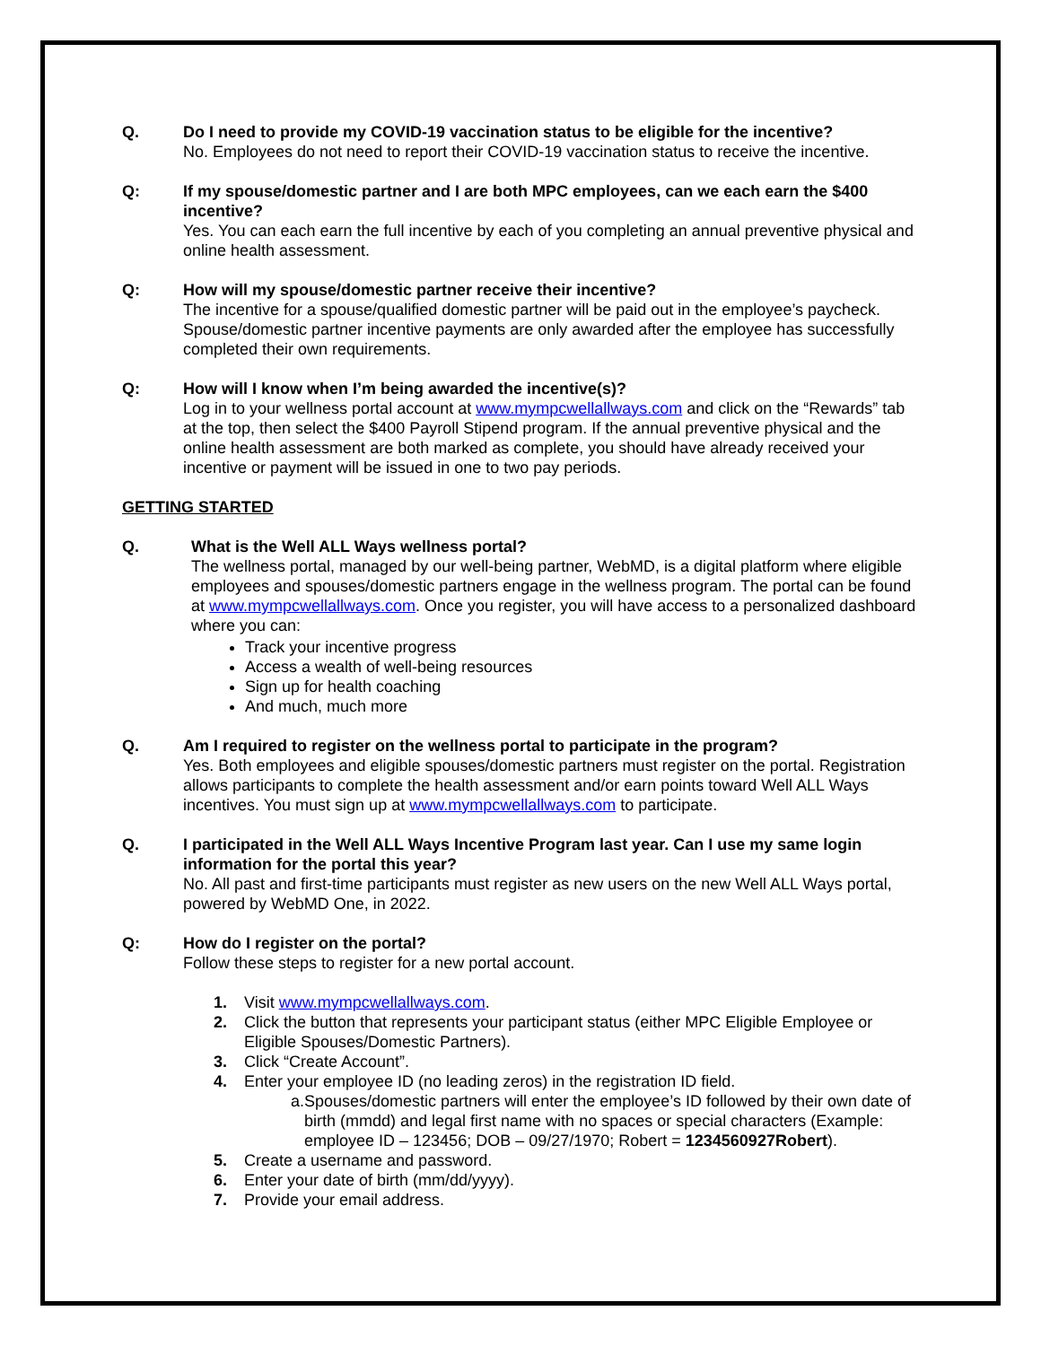Q. Do I need to provide my COVID-19 vaccination status to be eligible for the incentive?
No. Employees do not need to report their COVID-19 vaccination status to receive the incentive.
Q: If my spouse/domestic partner and I are both MPC employees, can we each earn the $400 incentive?
Yes. You can each earn the full incentive by each of you completing an annual preventive physical and online health assessment.
Q: How will my spouse/domestic partner receive their incentive?
The incentive for a spouse/qualified domestic partner will be paid out in the employee’s paycheck. Spouse/domestic partner incentive payments are only awarded after the employee has successfully completed their own requirements.
Q: How will I know when I’m being awarded the incentive(s)?
Log in to your wellness portal account at www.mympcwellallways.com and click on the “Rewards” tab at the top, then select the $400 Payroll Stipend program. If the annual preventive physical and the online health assessment are both marked as complete, you should have already received your incentive or payment will be issued in one to two pay periods.
GETTING STARTED
Q. What is the Well ALL Ways wellness portal?
The wellness portal, managed by our well-being partner, WebMD, is a digital platform where eligible employees and spouses/domestic partners engage in the wellness program. The portal can be found at www.mympcwellallways.com. Once you register, you will have access to a personalized dashboard where you can:
Track your incentive progress
Access a wealth of well-being resources
Sign up for health coaching
And much, much more
Q. Am I required to register on the wellness portal to participate in the program?
Yes. Both employees and eligible spouses/domestic partners must register on the portal. Registration allows participants to complete the health assessment and/or earn points toward Well ALL Ways incentives. You must sign up at www.mympcwellallways.com to participate.
Q. I participated in the Well ALL Ways Incentive Program last year. Can I use my same login information for the portal this year?
No. All past and first-time participants must register as new users on the new Well ALL Ways portal, powered by WebMD One, in 2022.
Q: How do I register on the portal?
Follow these steps to register for a new portal account.
1. Visit www.mympcwellallways.com.
2. Click the button that represents your participant status (either MPC Eligible Employee or Eligible Spouses/Domestic Partners).
3. Click “Create Account”.
4. Enter your employee ID (no leading zeros) in the registration ID field.
a. Spouses/domestic partners will enter the employee’s ID followed by their own date of birth (mmdd) and legal first name with no spaces or special characters (Example: employee ID – 123456; DOB – 09/27/1970; Robert = 1234560927Robert).
5. Create a username and password.
6. Enter your date of birth (mm/dd/yyyy).
7. Provide your email address.